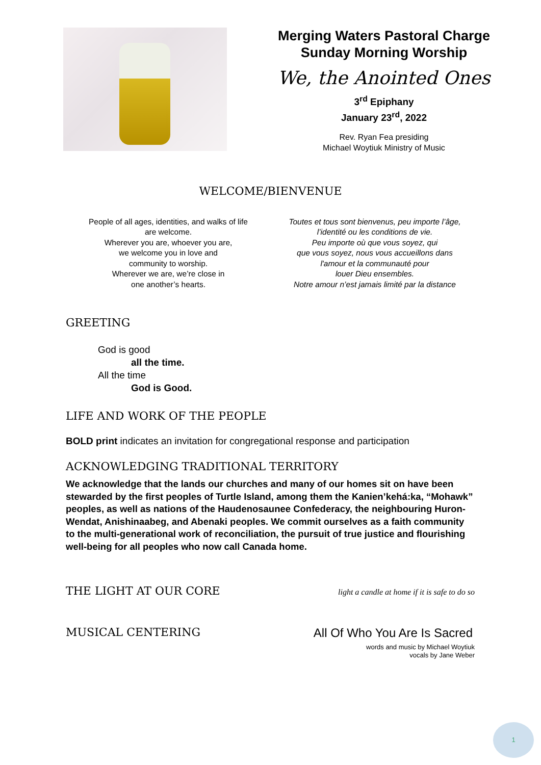Merging Waters Pastoral Charge
Sunday Morning Worship
We, the Anointed Ones
3<sup>rd</sup> Epiphany
January 23<sup>rd</sup>, 2022
Rev. Ryan Fea presiding
Michael Woytiuk Ministry of Music
WELCOME/BIENVENUE
People of all ages, identities, and walks of life
are welcome.
Wherever you are, whoever you are,
we welcome you in love and
community to worship.
Wherever we are, we’re close in
one another’s hearts.
Toutes et tous sont bienvenus, peu importe l’âge,
l’identité ou les conditions de vie.
Peu importe où que vous soyez, qui
que vous soyez, nous vous accueillons dans
l'amour et la communauté pour
louer Dieu ensembles.
Notre amour n’est jamais limité par la distance
GREETING
God is good
all the time.
All the time
God is Good.
LIFE AND WORK OF THE PEOPLE
BOLD print indicates an invitation for congregational response and participation
ACKNOWLEDGING TRADITIONAL TERRITORY
We acknowledge that the lands our churches and many of our homes sit on have been stewarded by the first peoples of Turtle Island, among them the Kanien’kehá:ka, “Mohawk” peoples, as well as nations of the Haudenosaunee Confederacy, the neighbouring Huron-Wendat, Anishinaabeg, and Abenaki peoples. We commit ourselves as a faith community to the multi-generational work of reconciliation, the pursuit of true justice and flourishing well-being for all peoples who now call Canada home.
THE LIGHT AT OUR CORE light a candle at home if it is safe to do so
MUSICAL CENTERING All Of Who You Are Is Sacred
words and music by Michael Woytiuk
vocals by Jane Weber
1